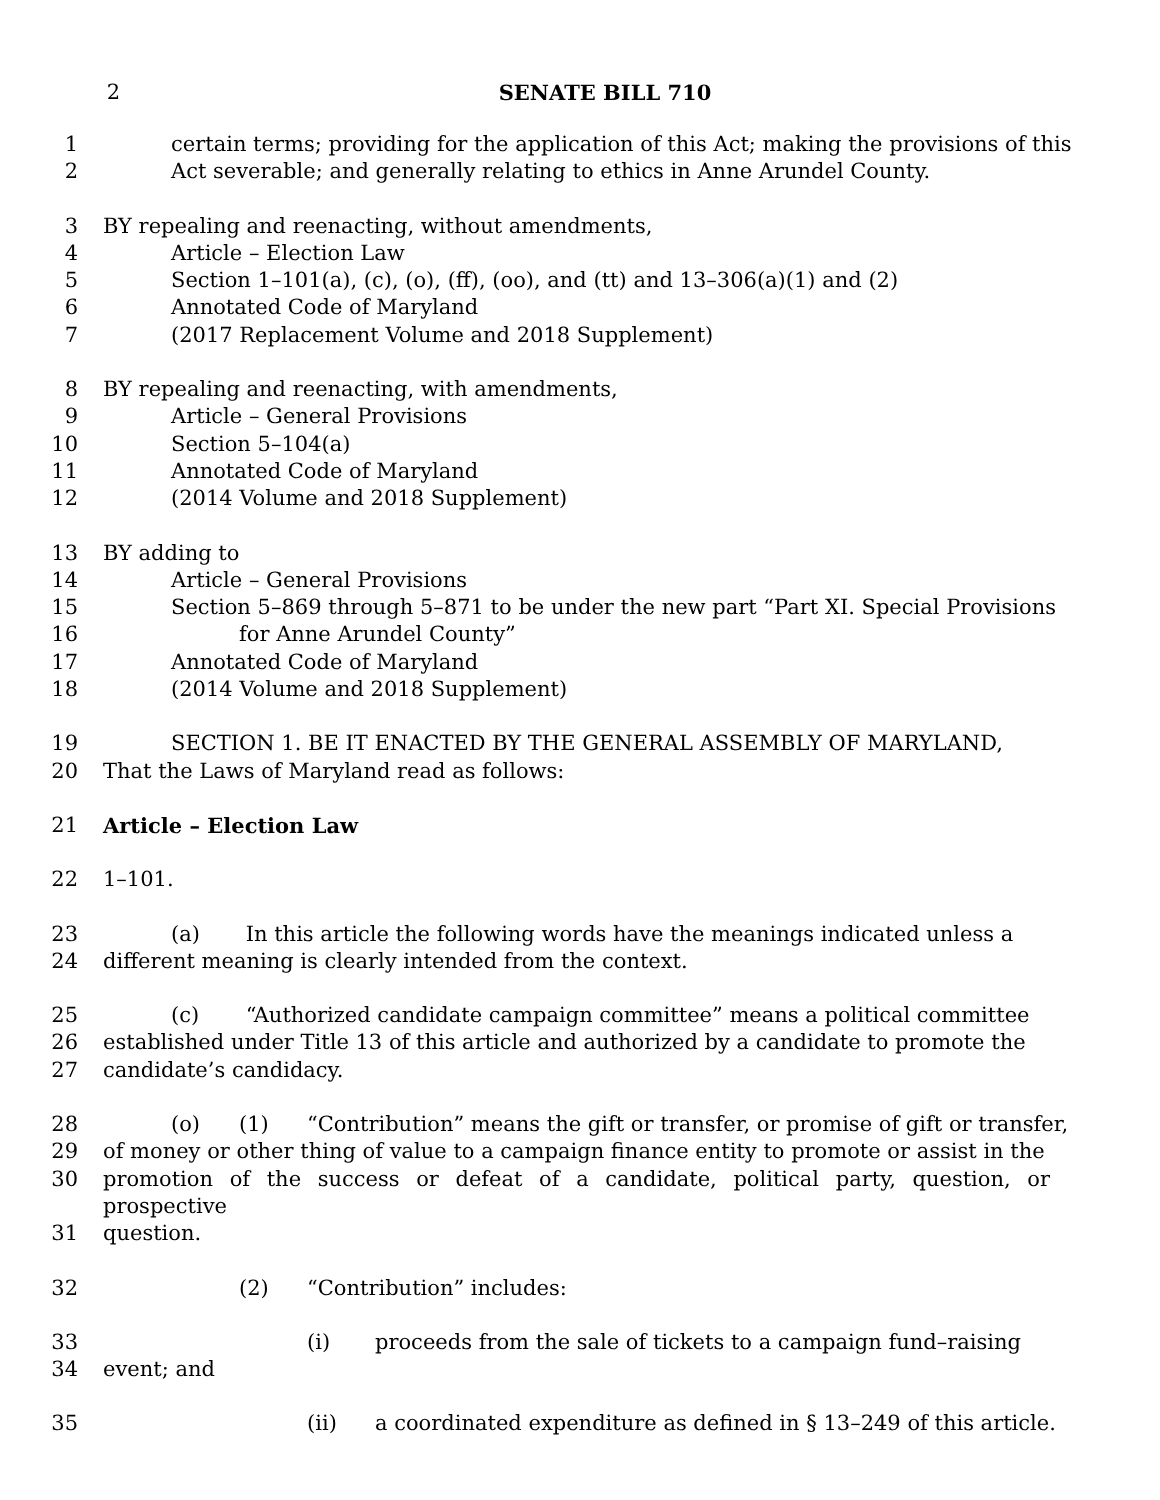2 SENATE BILL 710
1 certain terms; providing for the application of this Act; making the provisions of this
2 Act severable; and generally relating to ethics in Anne Arundel County.
3 BY repealing and reenacting, without amendments,
4 Article – Election Law
5 Section 1–101(a), (c), (o), (ff), (oo), and (tt) and 13–306(a)(1) and (2)
6 Annotated Code of Maryland
7 (2017 Replacement Volume and 2018 Supplement)
8 BY repealing and reenacting, with amendments,
9 Article – General Provisions
10 Section 5–104(a)
11 Annotated Code of Maryland
12 (2014 Volume and 2018 Supplement)
13 BY adding to
14 Article – General Provisions
15 Section 5–869 through 5–871 to be under the new part “Part XI. Special Provisions
16 for Anne Arundel County”
17 Annotated Code of Maryland
18 (2014 Volume and 2018 Supplement)
19 SECTION 1. BE IT ENACTED BY THE GENERAL ASSEMBLY OF MARYLAND,
20 That the Laws of Maryland read as follows:
21 Article – Election Law
22 1–101.
23 (a) In this article the following words have the meanings indicated unless a
24 different meaning is clearly intended from the context.
25 (c) “Authorized candidate campaign committee” means a political committee
26 established under Title 13 of this article and authorized by a candidate to promote the
27 candidate’s candidacy.
28 (o) (1) “Contribution” means the gift or transfer, or promise of gift or transfer,
29 of money or other thing of value to a campaign finance entity to promote or assist in the
30 promotion of the success or defeat of a candidate, political party, question, or prospective
31 question.
32 (2) “Contribution” includes:
33 (i) proceeds from the sale of tickets to a campaign fund–raising
34 event; and
35 (ii) a coordinated expenditure as defined in § 13–249 of this article.